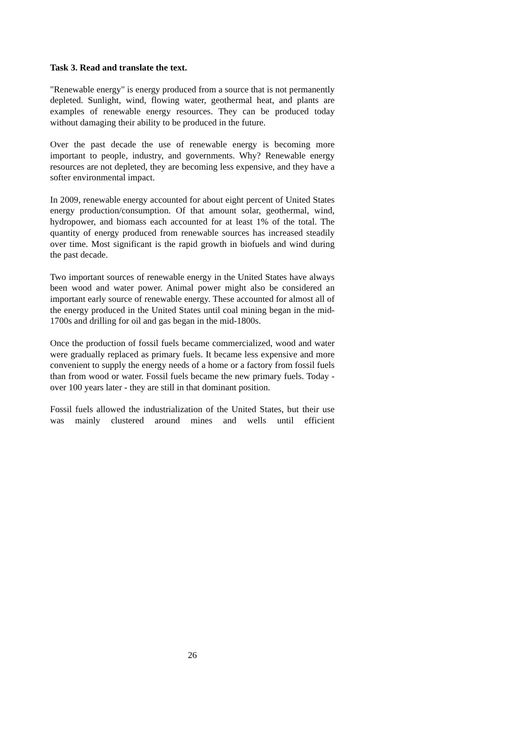Task 3. Read and translate the text.
"Renewable energy" is energy produced from a source that is not permanently depleted. Sunlight, wind, flowing water, geothermal heat, and plants are examples of renewable energy resources. They can be produced today without damaging their ability to be produced in the future.
Over the past decade the use of renewable energy is becoming more important to people, industry, and governments. Why? Renewable energy resources are not depleted, they are becoming less expensive, and they have a softer environmental impact.
In 2009, renewable energy accounted for about eight percent of United States energy production/consumption. Of that amount solar, geothermal, wind, hydropower, and biomass each accounted for at least 1% of the total. The quantity of energy produced from renewable sources has increased steadily over time. Most significant is the rapid growth in biofuels and wind during the past decade.
Two important sources of renewable energy in the United States have always been wood and water power. Animal power might also be considered an important early source of renewable energy. These accounted for almost all of the energy produced in the United States until coal mining began in the mid-1700s and drilling for oil and gas began in the mid-1800s.
Once the production of fossil fuels became commercialized, wood and water were gradually replaced as primary fuels. It became less expensive and more convenient to supply the energy needs of a home or a factory from fossil fuels than from wood or water. Fossil fuels became the new primary fuels. Today - over 100 years later - they are still in that dominant position.
Fossil fuels allowed the industrialization of the United States, but their use was mainly clustered around mines and wells until efficient
26